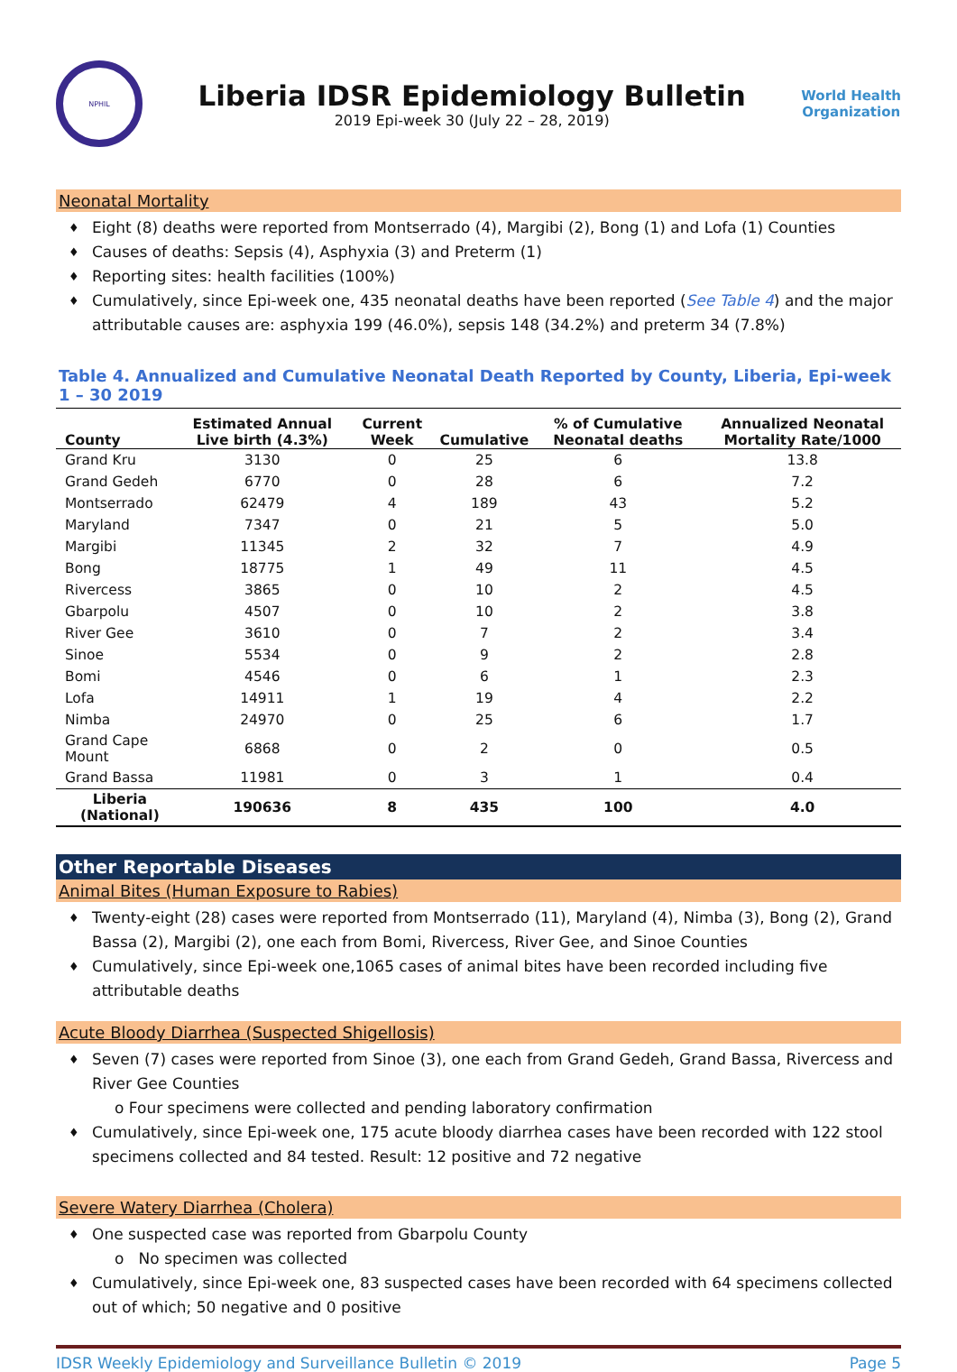NPHIL
Liberia IDSR Epidemiology Bulletin
2019 Epi-week 30 (July 22 – 28, 2019)
World Health
Organization
Neonatal Mortality
Eight (8) deaths were reported from Montserrado (4), Margibi (2), Bong (1) and Lofa (1) Counties
Causes of deaths: Sepsis (4), Asphyxia (3) and Preterm (1)
Reporting sites: health facilities (100%)
Cumulatively, since Epi-week one, 435 neonatal deaths have been reported (See Table 4) and the major attributable causes are: asphyxia 199 (46.0%), sepsis 148 (34.2%) and preterm 34 (7.8%)
Table 4. Annualized and Cumulative Neonatal Death Reported by County, Liberia, Epi-week 1 – 30 2019
| County | Estimated Annual Live birth (4.3%) | Current Week | Cumulative | % of Cumulative Neonatal deaths | Annualized Neonatal Mortality Rate/1000 |
| --- | --- | --- | --- | --- | --- |
| Grand Kru | 3130 | 0 | 25 | 6 | 13.8 |
| Grand Gedeh | 6770 | 0 | 28 | 6 | 7.2 |
| Montserrado | 62479 | 4 | 189 | 43 | 5.2 |
| Maryland | 7347 | 0 | 21 | 5 | 5.0 |
| Margibi | 11345 | 2 | 32 | 7 | 4.9 |
| Bong | 18775 | 1 | 49 | 11 | 4.5 |
| Rivercess | 3865 | 0 | 10 | 2 | 4.5 |
| Gbarpolu | 4507 | 0 | 10 | 2 | 3.8 |
| River Gee | 3610 | 0 | 7 | 2 | 3.4 |
| Sinoe | 5534 | 0 | 9 | 2 | 2.8 |
| Bomi | 4546 | 0 | 6 | 1 | 2.3 |
| Lofa | 14911 | 1 | 19 | 4 | 2.2 |
| Nimba | 24970 | 0 | 25 | 6 | 1.7 |
| Grand Cape Mount | 6868 | 0 | 2 | 0 | 0.5 |
| Grand Bassa | 11981 | 0 | 3 | 1 | 0.4 |
| Liberia (National) | 190636 | 8 | 435 | 100 | 4.0 |
Other Reportable Diseases
Animal Bites (Human Exposure to Rabies)
Twenty-eight (28) cases were reported from Montserrado (11), Maryland (4), Nimba (3), Bong (2), Grand Bassa (2), Margibi (2), one each from Bomi, Rivercess, River Gee, and Sinoe Counties
Cumulatively, since Epi-week one,1065 cases of animal bites have been recorded including five attributable deaths
Acute Bloody Diarrhea (Suspected Shigellosis)
Seven (7) cases were reported from Sinoe (3), one each from Grand Gedeh, Grand Bassa, Rivercess and River Gee Counties
o Four specimens were collected and pending laboratory confirmation
Cumulatively, since Epi-week one, 175 acute bloody diarrhea cases have been recorded with 122 stool specimens collected and 84 tested. Result: 12 positive and 72 negative
Severe Watery Diarrhea (Cholera)
One suspected case was reported from Gbarpolu County
o No specimen was collected
Cumulatively, since Epi-week one, 83 suspected cases have been recorded with 64 specimens collected out of which; 50 negative and 0 positive
IDSR Weekly Epidemiology and Surveillance Bulletin © 2019 Page 5